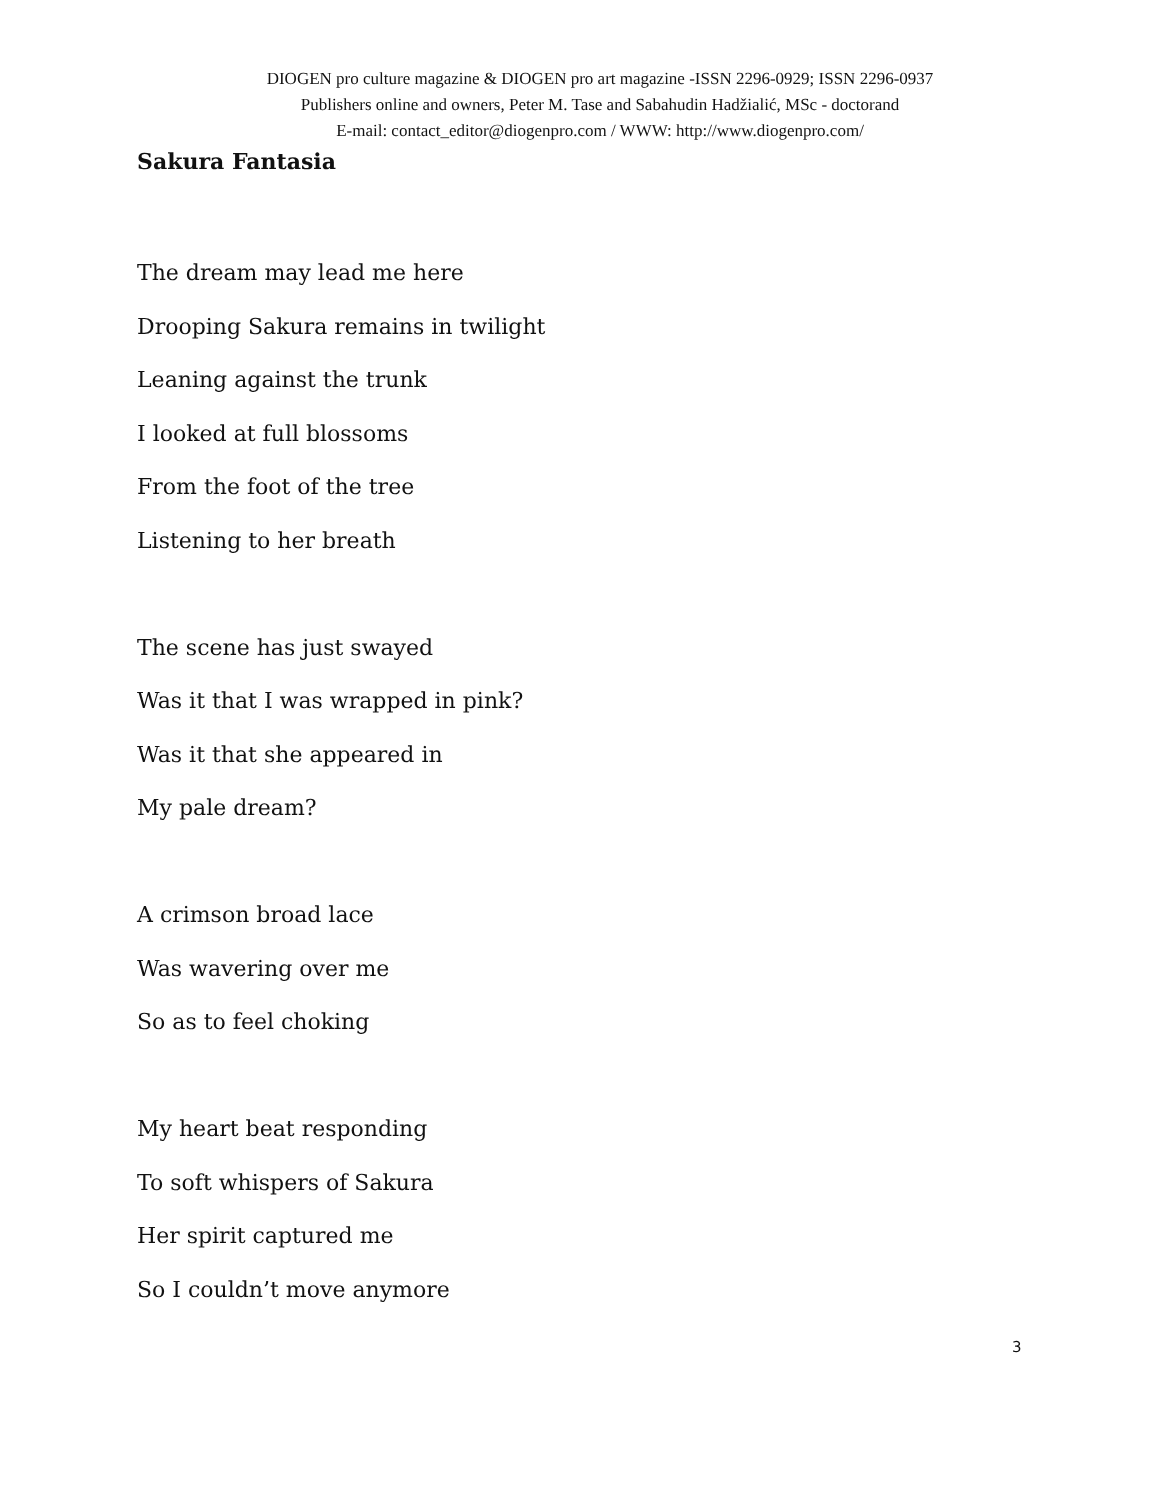DIOGEN pro culture magazine & DIOGEN pro art magazine -ISSN 2296-0929; ISSN 2296-0937
Publishers online and owners, Peter M. Tase and Sabahudin Hadžialić, MSc - doctorand
E-mail: contact_editor@diogenpro.com / WWW: http://www.diogenpro.com/
Sakura Fantasia
The dream may lead me here
Drooping Sakura remains in twilight
Leaning against the trunk
I looked at full blossoms
From the foot of the tree
Listening to her breath
The scene has just swayed
Was it that I was wrapped in pink?
Was it that she appeared in
My pale dream?
A crimson broad lace
Was wavering over me
So as to feel choking
My heart beat responding
To soft whispers of Sakura
Her spirit captured me
So I couldn’t move anymore
3